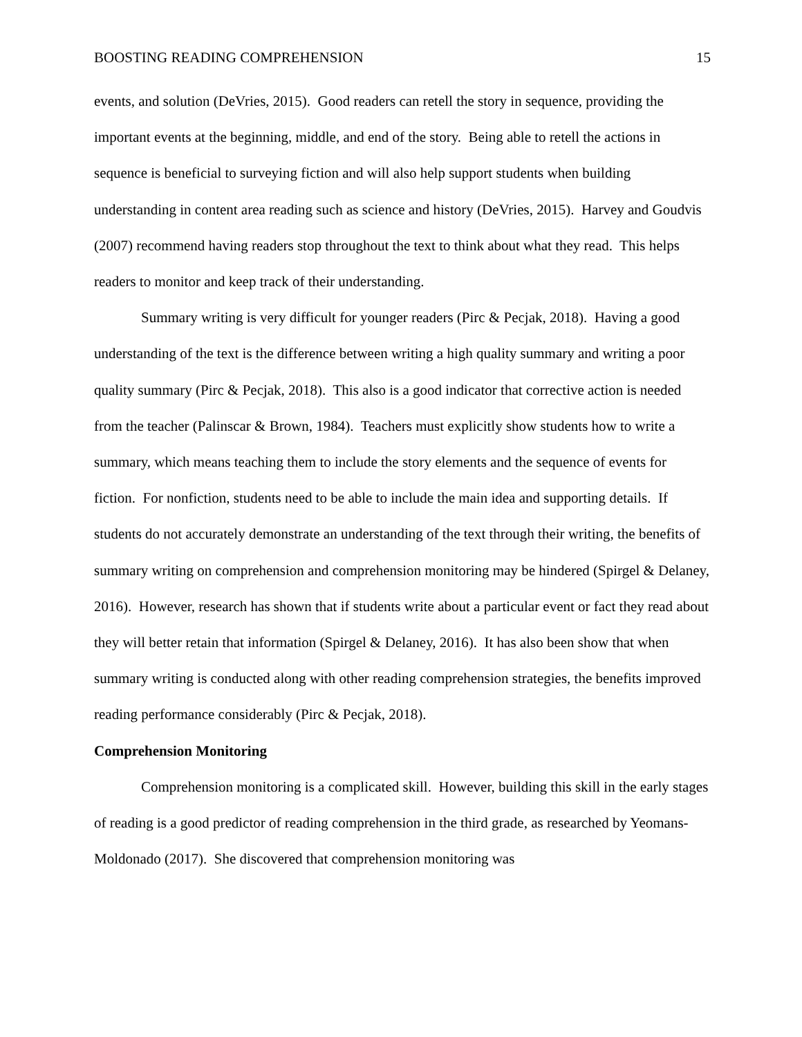BOOSTING READING COMPREHENSION 15
events, and solution (DeVries, 2015). Good readers can retell the story in sequence, providing the important events at the beginning, middle, and end of the story. Being able to retell the actions in sequence is beneficial to surveying fiction and will also help support students when building understanding in content area reading such as science and history (DeVries, 2015). Harvey and Goudvis (2007) recommend having readers stop throughout the text to think about what they read. This helps readers to monitor and keep track of their understanding.
Summary writing is very difficult for younger readers (Pirc & Pecjak, 2018). Having a good understanding of the text is the difference between writing a high quality summary and writing a poor quality summary (Pirc & Pecjak, 2018). This also is a good indicator that corrective action is needed from the teacher (Palinscar & Brown, 1984). Teachers must explicitly show students how to write a summary, which means teaching them to include the story elements and the sequence of events for fiction. For nonfiction, students need to be able to include the main idea and supporting details. If students do not accurately demonstrate an understanding of the text through their writing, the benefits of summary writing on comprehension and comprehension monitoring may be hindered (Spirgel & Delaney, 2016). However, research has shown that if students write about a particular event or fact they read about they will better retain that information (Spirgel & Delaney, 2016). It has also been show that when summary writing is conducted along with other reading comprehension strategies, the benefits improved reading performance considerably (Pirc & Pecjak, 2018).
Comprehension Monitoring
Comprehension monitoring is a complicated skill. However, building this skill in the early stages of reading is a good predictor of reading comprehension in the third grade, as researched by Yeomans-Moldonado (2017). She discovered that comprehension monitoring was